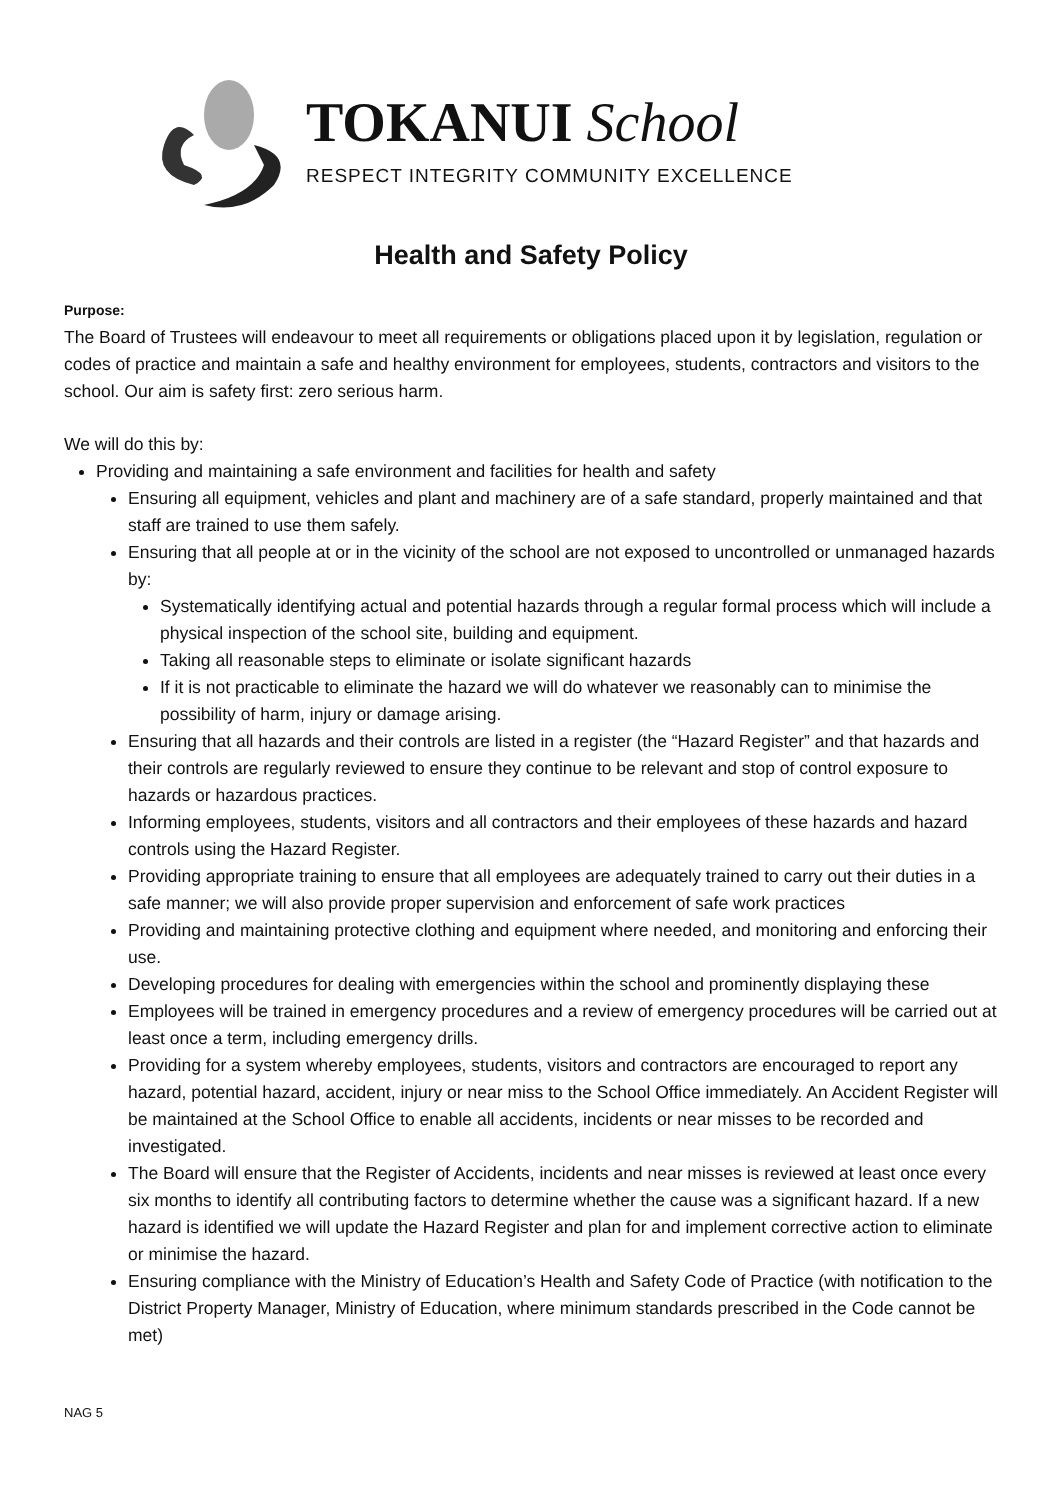TOKANUI School
RESPECT INTEGRITY COMMUNITY EXCELLENCE
Health and Safety Policy
Purpose:
The Board of Trustees will endeavour to meet all requirements or obligations placed upon it by legislation, regulation or codes of practice and maintain a safe and healthy environment for employees, students, contractors and visitors to the school. Our aim is safety first: zero serious harm.
We will do this by:
Providing and maintaining a safe environment and facilities for health and safety
Ensuring all equipment, vehicles and plant and machinery are of a safe standard, properly maintained and that staff are trained to use them safely.
Ensuring that all people at or in the vicinity of the school are not exposed to uncontrolled or unmanaged hazards by:
Systematically identifying actual and potential hazards through a regular formal process which will include a physical inspection of the school site, building and equipment.
Taking all reasonable steps to eliminate or isolate significant hazards
If it is not practicable to eliminate the hazard we will do whatever we reasonably can to minimise the possibility of harm, injury or damage arising.
Ensuring that all hazards and their controls are listed in a register (the “Hazard Register” and that hazards and their controls are regularly reviewed to ensure they continue to be relevant and stop of control exposure to hazards or hazardous practices.
Informing employees, students, visitors and all contractors and their employees of these hazards and hazard controls using the Hazard Register.
Providing appropriate training to ensure that all employees are adequately trained to carry out their duties in a safe manner; we will also provide proper supervision and enforcement of safe work practices
Providing and maintaining protective clothing and equipment where needed, and monitoring and enforcing their use.
Developing procedures for dealing with emergencies within the school and prominently displaying these
Employees will be trained in emergency procedures and a review of emergency procedures will be carried out at least once a term, including emergency drills.
Providing for a system whereby employees, students, visitors and contractors are encouraged to report any hazard, potential hazard, accident, injury or near miss to the School Office immediately. An Accident Register will be maintained at the School Office to enable all accidents, incidents or near misses to be recorded and investigated.
The Board will ensure that the Register of Accidents, incidents and near misses is reviewed at least once every six months to identify all contributing factors to determine whether the cause was a significant hazard. If a new hazard is identified we will update the Hazard Register and plan for and implement corrective action to eliminate or minimise the hazard.
Ensuring compliance with the Ministry of Education’s Health and Safety Code of Practice (with notification to the District Property Manager, Ministry of Education, where minimum standards prescribed in the Code cannot be met)
NAG 5